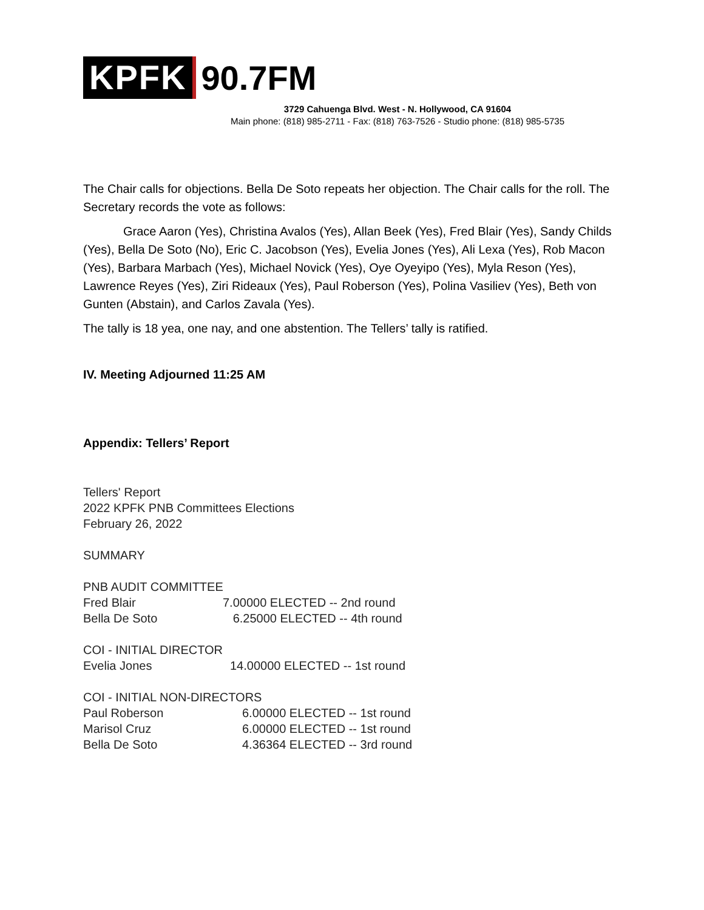KPFK 90.7FM
3729 Cahuenga Blvd. West - N. Hollywood, CA 91604
Main phone: (818) 985-2711 - Fax: (818) 763-7526 - Studio phone: (818) 985-5735
The Chair calls for objections. Bella De Soto repeats her objection. The Chair calls for the roll. The Secretary records the vote as follows:
Grace Aaron (Yes), Christina Avalos (Yes), Allan Beek (Yes), Fred Blair (Yes), Sandy Childs (Yes), Bella De Soto (No), Eric C. Jacobson (Yes), Evelia Jones (Yes), Ali Lexa (Yes), Rob Macon (Yes), Barbara Marbach (Yes), Michael Novick (Yes), Oye Oyeyipo (Yes), Myla Reson (Yes), Lawrence Reyes (Yes), Ziri Rideaux (Yes), Paul Roberson (Yes), Polina Vasiliev (Yes), Beth von Gunten (Abstain), and Carlos Zavala (Yes).
The tally is 18 yea, one nay, and one abstention. The Tellers’ tally is ratified.
IV. Meeting Adjourned 11:25 AM
Appendix: Tellers’ Report
Tellers' Report
2022 KPFK PNB Committees Elections
February 26, 2022
SUMMARY
PNB AUDIT COMMITTEE
| Fred Blair | 7.00000 ELECTED -- 2nd round |
| Bella De Soto | 6.25000 ELECTED -- 4th round |
COI - INITIAL DIRECTOR
| Evelia Jones | 14.00000 ELECTED -- 1st round |
COI - INITIAL NON-DIRECTORS
| Paul Roberson | 6.00000 ELECTED -- 1st round |
| Marisol Cruz | 6.00000 ELECTED -- 1st round |
| Bella De Soto | 4.36364 ELECTED -- 3rd round |